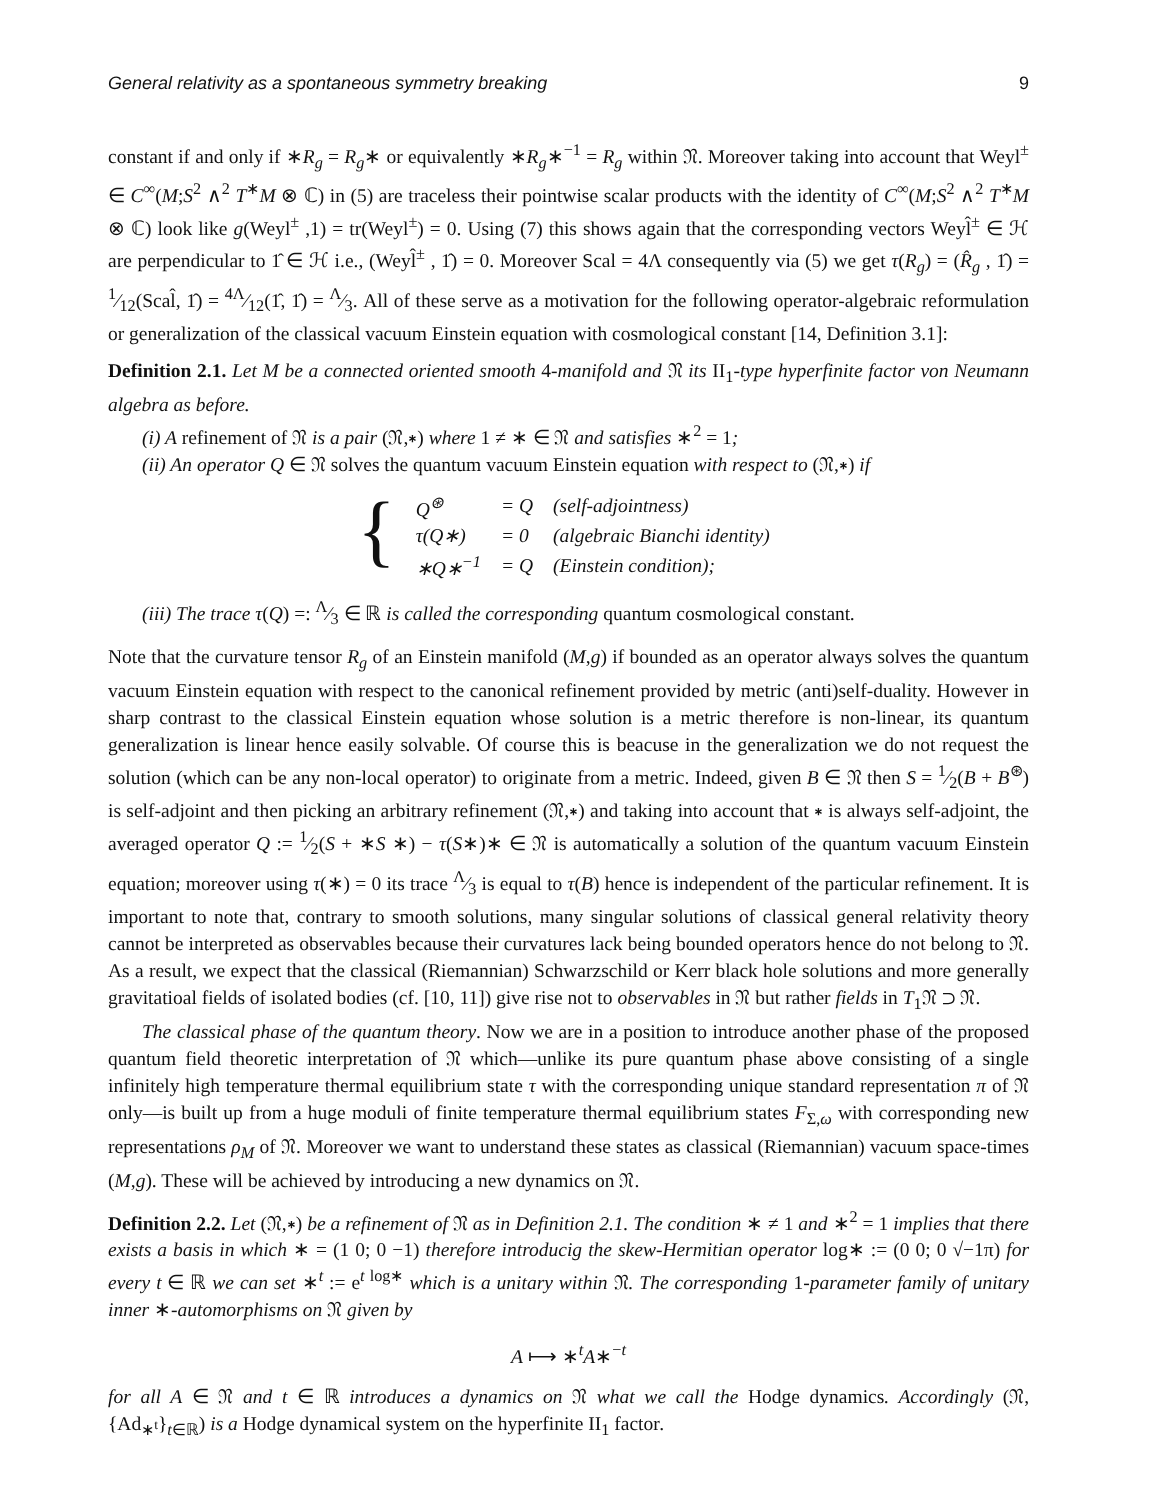General relativity as a spontaneous symmetry breaking 9
constant if and only if ∗R<sub>g</sub> = R<sub>g</sub>∗ or equivalently ∗R<sub>g</sub>∗<sup>−1</sup> = R<sub>g</sub> within 𝔑. Moreover taking into account that Weyl<sup>±</sup> ∈ C<sup>∞</sup>(M;S<sup>2</sup> ∧<sup>2</sup> T<sup>∗</sup>M ⊗ ℂ) in (5) are traceless their pointwise scalar products with the identity of C<sup>∞</sup>(M;S<sup>2</sup> ∧<sup>2</sup> T<sup>∗</sup>M ⊗ ℂ) look like g(Weyl<sup>±</sup> ,1) = tr(Weyl<sup>±</sup>) = 0. Using (7) this shows again that the corresponding vectors Weyl̂<sup>±</sup> ∈ ℋ are perpendicular to 1̂ ∈ ℋ i.e., (Weyl̂<sup>±</sup> , 1̂) = 0. Moreover Scal = 4Λ consequently via (5) we get τ(R<sub>g</sub>) = (R̂<sub>g</sub> , 1̂) = 1⁄12(Scal̂, 1̂) = 4Λ⁄12(1̂, 1̂) = Λ⁄3. All of these serve as a motivation for the following operator-algebraic reformulation or generalization of the classical vacuum Einstein equation with cosmological constant [14, Definition 3.1]:
Definition 2.1. Let M be a connected oriented smooth 4-manifold and 𝔑 its II<sub>1</sub>-type hyperfinite factor von Neumann algebra as before.
(i) A refinement of 𝔑 is a pair (𝔑,∗) where 1 ≠ ∗ ∈ 𝔑 and satisfies ∗<sup>2</sup> = 1;
(ii) An operator Q ∈ 𝔑 solves the quantum vacuum Einstein equation with respect to (𝔑,∗) if
{
| Q<sup>⊛</sup> | = Q | (self-adjointness) |
| τ(Q∗) | = 0 | (algebraic Bianchi identity) |
| ∗Q∗<sup>−1</sup> | = Q | (Einstein condition); |
(iii) The trace τ(Q) =: Λ⁄3 ∈ ℝ is called the corresponding quantum cosmological constant.
Note that the curvature tensor R<sub>g</sub> of an Einstein manifold (M,g) if bounded as an operator always solves the quantum vacuum Einstein equation with respect to the canonical refinement provided by metric (anti)self-duality. However in sharp contrast to the classical Einstein equation whose solution is a metric therefore is non-linear, its quantum generalization is linear hence easily solvable. Of course this is beacuse in the generalization we do not request the solution (which can be any non-local operator) to originate from a metric. Indeed, given B ∈ 𝔑 then S = 1⁄2(B + B<sup>⊛</sup>) is self-adjoint and then picking an arbitrary refinement (𝔑,∗) and taking into account that ∗ is always self-adjoint, the averaged operator Q := 1⁄2(S + ∗S ∗) − τ(S∗)∗ ∈ 𝔑 is automatically a solution of the quantum vacuum Einstein equation; moreover using τ(∗) = 0 its trace Λ⁄3 is equal to τ(B) hence is independent of the particular refinement. It is important to note that, contrary to smooth solutions, many singular solutions of classical general relativity theory cannot be interpreted as observables because their curvatures lack being bounded operators hence do not belong to 𝔑. As a result, we expect that the classical (Riemannian) Schwarzschild or Kerr black hole solutions and more generally gravitatioal fields of isolated bodies (cf. [10, 11]) give rise not to observables in 𝔑 but rather fields in T<sub>1</sub>𝔑 ⊃ 𝔑.
The classical phase of the quantum theory. Now we are in a position to introduce another phase of the proposed quantum field theoretic interpretation of 𝔑 which—unlike its pure quantum phase above consisting of a single infinitely high temperature thermal equilibrium state τ with the corresponding unique standard representation π of 𝔑 only—is built up from a huge moduli of finite temperature thermal equilibrium states F<sub>Σ,ω</sub> with corresponding new representations ρ<sub>M</sub> of 𝔑. Moreover we want to understand these states as classical (Riemannian) vacuum space-times (M,g). These will be achieved by introducing a new dynamics on 𝔑.
Definition 2.2. Let (𝔑,∗) be a refinement of 𝔑 as in Definition 2.1. The condition ∗ ≠ 1 and ∗<sup>2</sup> = 1 implies that there exists a basis in which ∗ = (1 0; 0 −1) therefore introducig the skew-Hermitian operator log∗ := (0 0; 0 √−1π) for every t ∈ ℝ we can set ∗<sup>t</sup> := e<sup>t log∗</sup> which is a unitary within 𝔑. The corresponding 1-parameter family of unitary inner ∗-automorphisms on 𝔑 given by
A ⟼ ∗<sup>t</sup>A∗<sup>−t</sup>
for all A ∈ 𝔑 and t ∈ ℝ introduces a dynamics on 𝔑 what we call the Hodge dynamics. Accordingly (𝔑, {Ad<sub>∗<sup>t</sup></sub>}<sub>t∈ℝ</sub>) is a Hodge dynamical system on the hyperfinite II<sub>1</sub> factor.